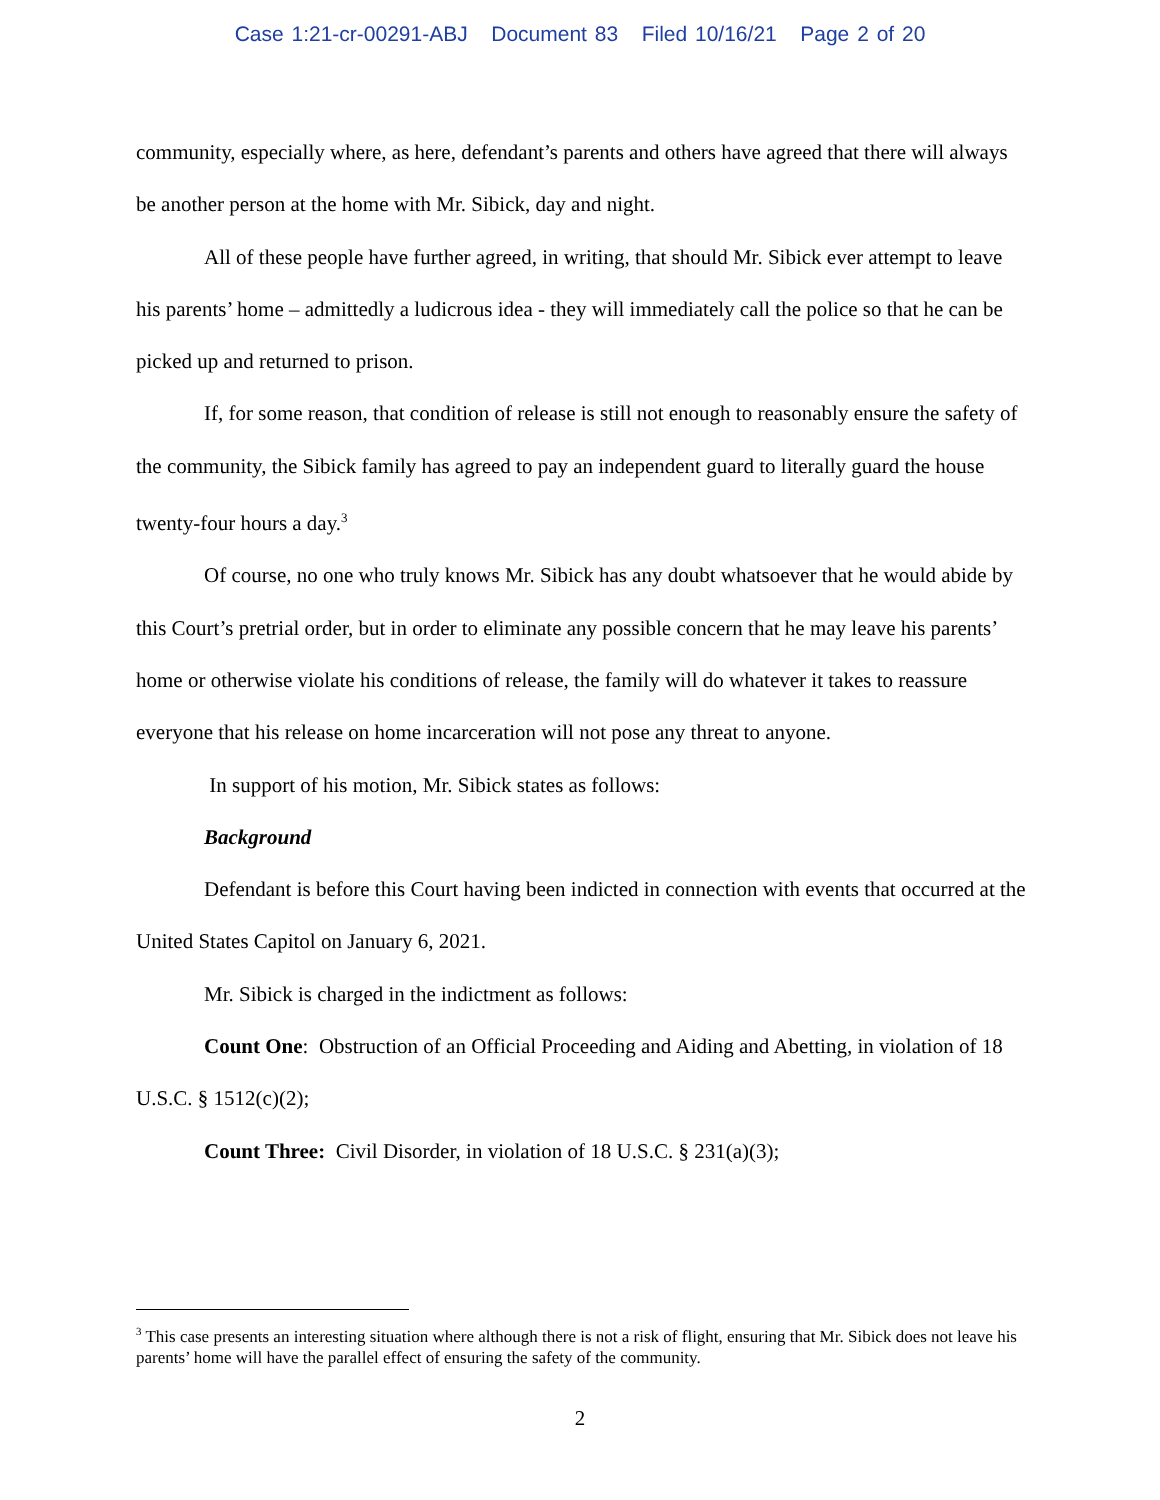Case 1:21-cr-00291-ABJ Document 83 Filed 10/16/21 Page 2 of 20
community, especially where, as here, defendant’s parents and others have agreed that there will always be another person at the home with Mr. Sibick, day and night.
All of these people have further agreed, in writing, that should Mr. Sibick ever attempt to leave his parents’ home – admittedly a ludicrous idea - they will immediately call the police so that he can be picked up and returned to prison.
If, for some reason, that condition of release is still not enough to reasonably ensure the safety of the community, the Sibick family has agreed to pay an independent guard to literally guard the house twenty-four hours a day.<sup>3</sup>
Of course, no one who truly knows Mr. Sibick has any doubt whatsoever that he would abide by this Court’s pretrial order, but in order to eliminate any possible concern that he may leave his parents’ home or otherwise violate his conditions of release, the family will do whatever it takes to reassure everyone that his release on home incarceration will not pose any threat to anyone.
In support of his motion, Mr. Sibick states as follows:
Background
Defendant is before this Court having been indicted in connection with events that occurred at the United States Capitol on January 6, 2021.
Mr. Sibick is charged in the indictment as follows:
Count One: Obstruction of an Official Proceeding and Aiding and Abetting, in violation of 18 U.S.C. § 1512(c)(2);
Count Three: Civil Disorder, in violation of 18 U.S.C. § 231(a)(3);
<sup>3</sup> This case presents an interesting situation where although there is not a risk of flight, ensuring that Mr. Sibick does not leave his parents’ home will have the parallel effect of ensuring the safety of the community.
2